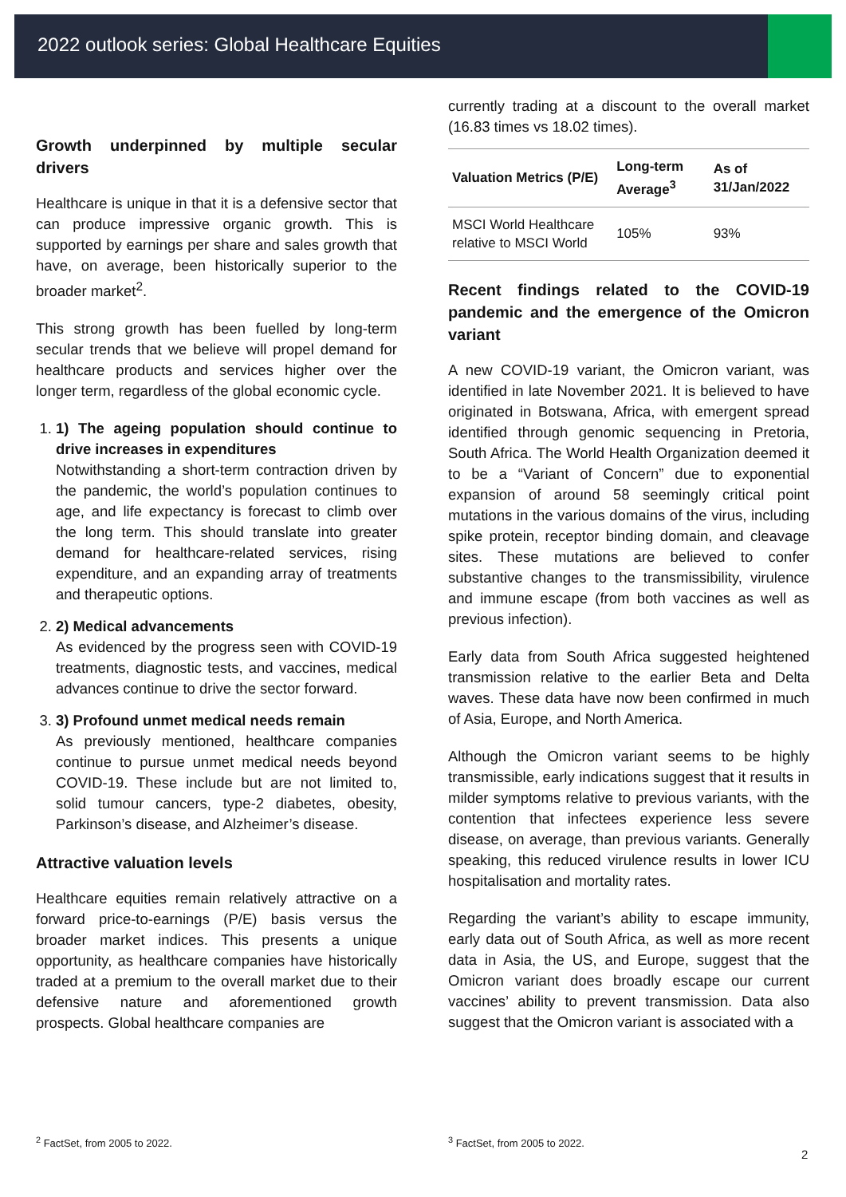2022 outlook series: Global Healthcare Equities
Growth underpinned by multiple secular drivers
Healthcare is unique in that it is a defensive sector that can produce impressive organic growth. This is supported by earnings per share and sales growth that have, on average, been historically superior to the broader market<sup>2</sup>.
This strong growth has been fuelled by long-term secular trends that we believe will propel demand for healthcare products and services higher over the longer term, regardless of the global economic cycle.
1. 1) The ageing population should continue to drive increases in expenditures
Notwithstanding a short-term contraction driven by the pandemic, the world’s population continues to age, and life expectancy is forecast to climb over the long term. This should translate into greater demand for healthcare-related services, rising expenditure, and an expanding array of treatments and therapeutic options.
2. 2) Medical advancements
As evidenced by the progress seen with COVID-19 treatments, diagnostic tests, and vaccines, medical advances continue to drive the sector forward.
3. 3) Profound unmet medical needs remain
As previously mentioned, healthcare companies continue to pursue unmet medical needs beyond COVID-19. These include but are not limited to, solid tumour cancers, type-2 diabetes, obesity, Parkinson’s disease, and Alzheimer’s disease.
Attractive valuation levels
Healthcare equities remain relatively attractive on a forward price-to-earnings (P/E) basis versus the broader market indices. This presents a unique opportunity, as healthcare companies have historically traded at a premium to the overall market due to their defensive nature and aforementioned growth prospects. Global healthcare companies are
currently trading at a discount to the overall market (16.83 times vs 18.02 times).
| Valuation Metrics (P/E) | Long-term Average<sup>3</sup> | As of 31/Jan/2022 |
| --- | --- | --- |
| MSCI World Healthcare relative to MSCI World | 105% | 93% |
Recent findings related to the COVID-19 pandemic and the emergence of the Omicron variant
A new COVID-19 variant, the Omicron variant, was identified in late November 2021. It is believed to have originated in Botswana, Africa, with emergent spread identified through genomic sequencing in Pretoria, South Africa. The World Health Organization deemed it to be a “Variant of Concern” due to exponential expansion of around 58 seemingly critical point mutations in the various domains of the virus, including spike protein, receptor binding domain, and cleavage sites. These mutations are believed to confer substantive changes to the transmissibility, virulence and immune escape (from both vaccines as well as previous infection).
Early data from South Africa suggested heightened transmission relative to the earlier Beta and Delta waves. These data have now been confirmed in much of Asia, Europe, and North America.
Although the Omicron variant seems to be highly transmissible, early indications suggest that it results in milder symptoms relative to previous variants, with the contention that infectees experience less severe disease, on average, than previous variants. Generally speaking, this reduced virulence results in lower ICU hospitalisation and mortality rates.
Regarding the variant’s ability to escape immunity, early data out of South Africa, as well as more recent data in Asia, the US, and Europe, suggest that the Omicron variant does broadly escape our current vaccines’ ability to prevent transmission. Data also suggest that the Omicron variant is associated with a
<sup>2</sup> FactSet, from 2005 to 2022. <sup>3</sup> FactSet, from 2005 to 2022.
2